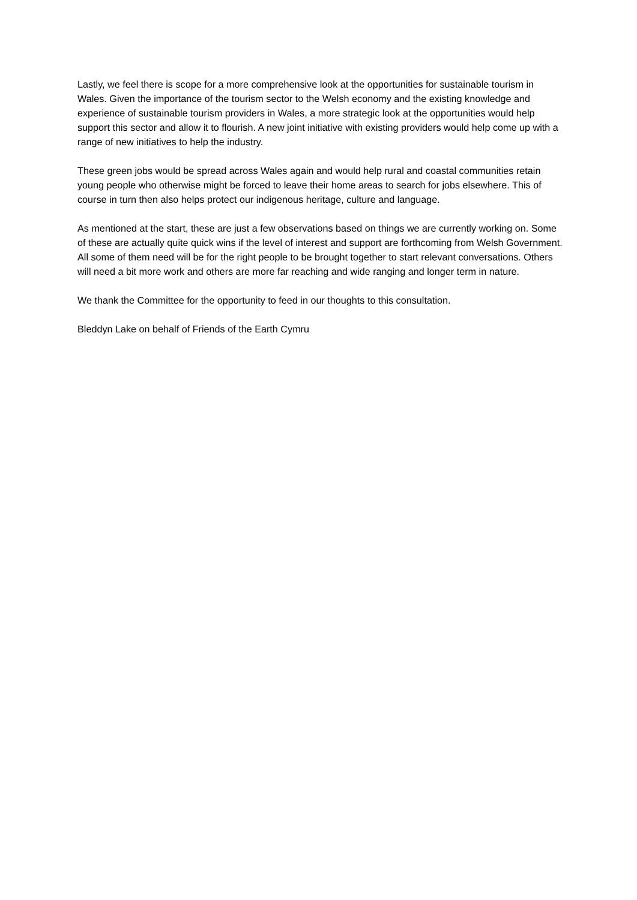Lastly, we feel there is scope for a more comprehensive look at the opportunities for sustainable tourism in Wales. Given the importance of the tourism sector to the Welsh economy and the existing knowledge and experience of sustainable tourism providers in Wales, a more strategic look at the opportunities would help support this sector and allow it to flourish. A new joint initiative with existing providers would help come up with a range of new initiatives to help the industry.
These green jobs would be spread across Wales again and would help rural and coastal communities retain young people who otherwise might be forced to leave their home areas to search for jobs elsewhere. This of course in turn then also helps protect our indigenous heritage, culture and language.
As mentioned at the start, these are just a few observations based on things we are currently working on. Some of these are actually quite quick wins if the level of interest and support are forthcoming from Welsh Government. All some of them need will be for the right people to be brought together to start relevant conversations. Others will need a bit more work and others are more far reaching and wide ranging and longer term in nature.
We thank the Committee for the opportunity to feed in our thoughts to this consultation.
Bleddyn Lake on behalf of Friends of the Earth Cymru